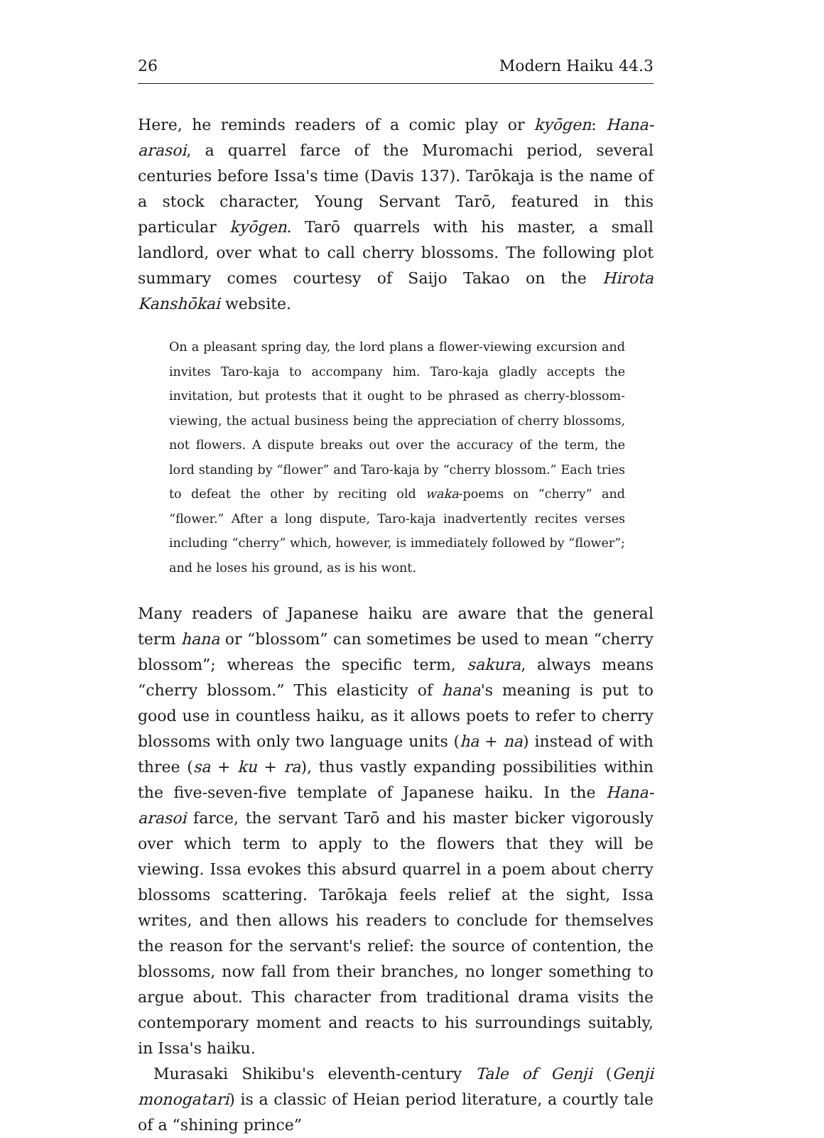26 Modern Haiku 44.3
Here, he reminds readers of a comic play or kyōgen: Hana-arasoi, a quarrel farce of the Muromachi period, several centuries before Issa's time (Davis 137). Tarōkaja is the name of a stock character, Young Servant Tarō, featured in this particular kyōgen. Tarō quarrels with his master, a small landlord, over what to call cherry blossoms. The following plot summary comes courtesy of Saijo Takao on the Hirota Kanshōkai website.
On a pleasant spring day, the lord plans a flower-viewing excursion and invites Taro-kaja to accompany him. Taro-kaja gladly accepts the invitation, but protests that it ought to be phrased as cherry-blossom-viewing, the actual business being the appreciation of cherry blossoms, not flowers. A dispute breaks out over the accuracy of the term, the lord standing by “flower” and Taro-kaja by “cherry blossom.” Each tries to defeat the other by reciting old waka-poems on “cherry” and “flower.” After a long dispute, Taro-kaja inadvertently recites verses including “cherry” which, however, is immediately followed by “flower”; and he loses his ground, as is his wont.
Many readers of Japanese haiku are aware that the general term hana or “blossom” can sometimes be used to mean “cherry blossom”; whereas the specific term, sakura, always means “cherry blossom.” This elasticity of hana's meaning is put to good use in countless haiku, as it allows poets to refer to cherry blossoms with only two language units (ha + na) instead of with three (sa + ku + ra), thus vastly expanding possibilities within the five-seven-five template of Japanese haiku. In the Hana-arasoi farce, the servant Tarō and his master bicker vigorously over which term to apply to the flowers that they will be viewing. Issa evokes this absurd quarrel in a poem about cherry blossoms scattering. Tarōkaja feels relief at the sight, Issa writes, and then allows his readers to conclude for themselves the reason for the servant's relief: the source of contention, the blossoms, now fall from their branches, no longer something to argue about. This character from traditional drama visits the contemporary moment and reacts to his surroundings suitably, in Issa's haiku.
Murasaki Shikibu's eleventh-century Tale of Genji (Genji monogatari) is a classic of Heian period literature, a courtly tale of a “shining prince”